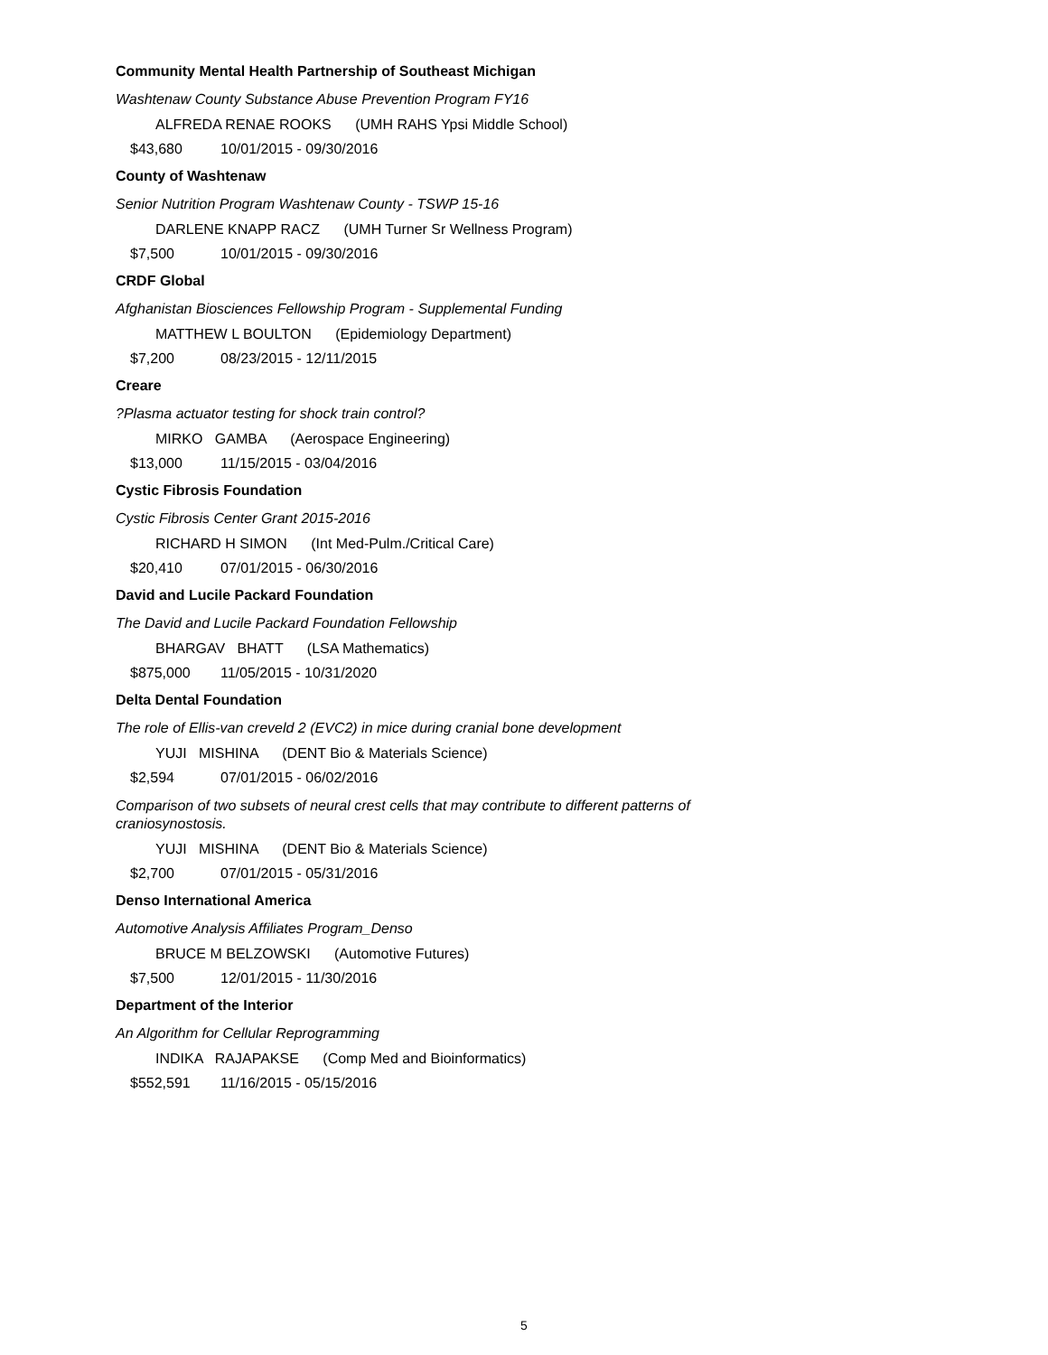Community Mental Health Partnership of Southeast Michigan
Washtenaw County Substance Abuse Prevention Program FY16
ALFREDA RENAE ROOKS (UMH RAHS Ypsi Middle School)
$43,680 10/01/2015 - 09/30/2016
County of Washtenaw
Senior Nutrition Program Washtenaw County - TSWP 15-16
DARLENE KNAPP RACZ (UMH Turner Sr Wellness Program)
$7,500 10/01/2015 - 09/30/2016
CRDF Global
Afghanistan Biosciences Fellowship Program - Supplemental Funding
MATTHEW L BOULTON (Epidemiology Department)
$7,200 08/23/2015 - 12/11/2015
Creare
?Plasma actuator testing for shock train control?
MIRKO GAMBA (Aerospace Engineering)
$13,000 11/15/2015 - 03/04/2016
Cystic Fibrosis Foundation
Cystic Fibrosis Center Grant 2015-2016
RICHARD H SIMON (Int Med-Pulm./Critical Care)
$20,410 07/01/2015 - 06/30/2016
David and Lucile Packard Foundation
The David and Lucile Packard Foundation Fellowship
BHARGAV BHATT (LSA Mathematics)
$875,000 11/05/2015 - 10/31/2020
Delta Dental Foundation
The role of Ellis-van creveld 2 (EVC2) in mice during cranial bone development
YUJI MISHINA (DENT Bio & Materials Science)
$2,594 07/01/2015 - 06/02/2016
Comparison of two subsets of neural crest cells that may contribute to different patterns of craniosynostosis.
YUJI MISHINA (DENT Bio & Materials Science)
$2,700 07/01/2015 - 05/31/2016
Denso International America
Automotive Analysis Affiliates Program_Denso
BRUCE M BELZOWSKI (Automotive Futures)
$7,500 12/01/2015 - 11/30/2016
Department of the Interior
An Algorithm for Cellular Reprogramming
INDIKA RAJAPAKSE (Comp Med and Bioinformatics)
$552,591 11/16/2015 - 05/15/2016
5